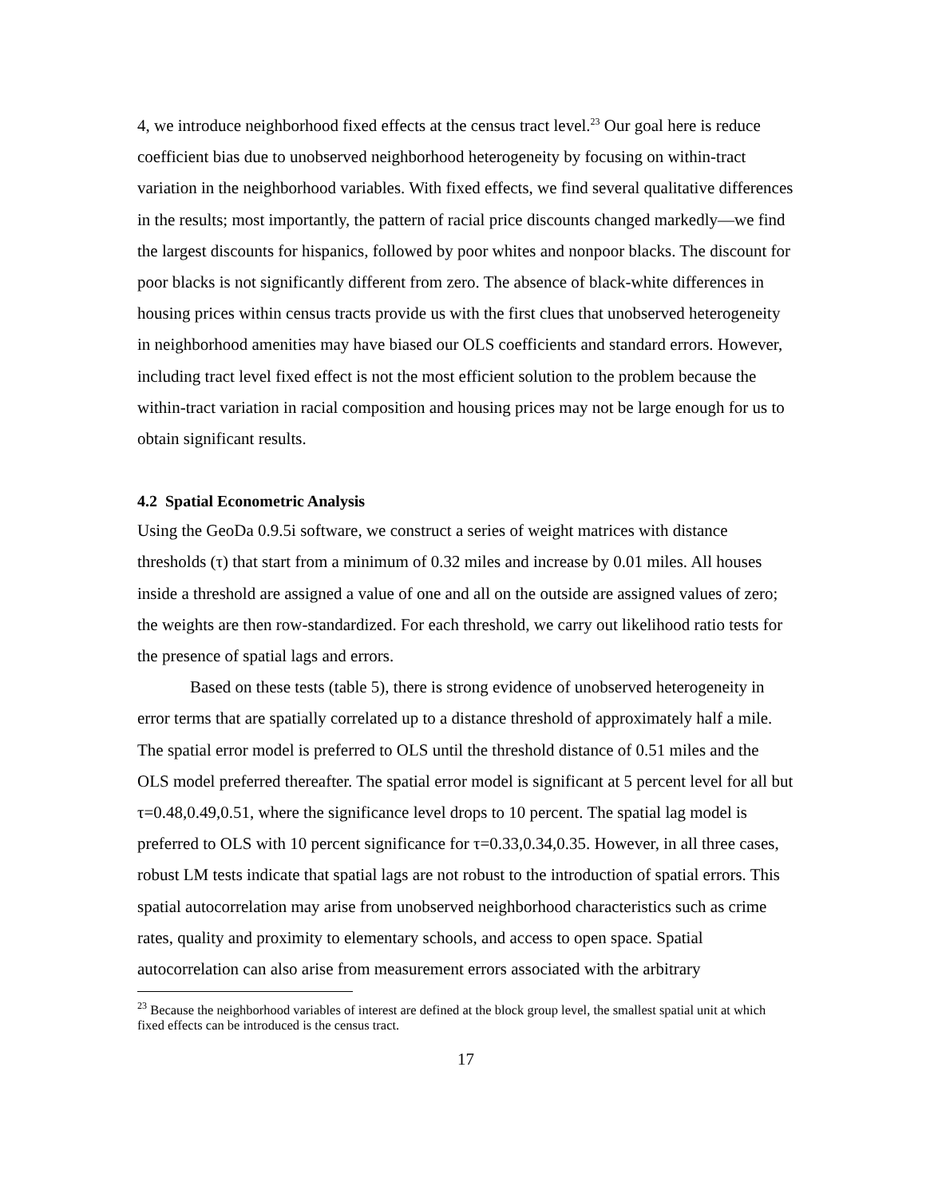4, we introduce neighborhood fixed effects at the census tract level.<sup>23</sup> Our goal here is reduce coefficient bias due to unobserved neighborhood heterogeneity by focusing on within-tract variation in the neighborhood variables. With fixed effects, we find several qualitative differences in the results; most importantly, the pattern of racial price discounts changed markedly—we find the largest discounts for hispanics, followed by poor whites and nonpoor blacks. The discount for poor blacks is not significantly different from zero. The absence of black-white differences in housing prices within census tracts provide us with the first clues that unobserved heterogeneity in neighborhood amenities may have biased our OLS coefficients and standard errors. However, including tract level fixed effect is not the most efficient solution to the problem because the within-tract variation in racial composition and housing prices may not be large enough for us to obtain significant results.
4.2 Spatial Econometric Analysis
Using the GeoDa 0.9.5i software, we construct a series of weight matrices with distance thresholds (τ) that start from a minimum of 0.32 miles and increase by 0.01 miles. All houses inside a threshold are assigned a value of one and all on the outside are assigned values of zero; the weights are then row-standardized. For each threshold, we carry out likelihood ratio tests for the presence of spatial lags and errors.
Based on these tests (table 5), there is strong evidence of unobserved heterogeneity in error terms that are spatially correlated up to a distance threshold of approximately half a mile. The spatial error model is preferred to OLS until the threshold distance of 0.51 miles and the OLS model preferred thereafter. The spatial error model is significant at 5 percent level for all but τ=0.48,0.49,0.51, where the significance level drops to 10 percent. The spatial lag model is preferred to OLS with 10 percent significance for τ=0.33,0.34,0.35. However, in all three cases, robust LM tests indicate that spatial lags are not robust to the introduction of spatial errors. This spatial autocorrelation may arise from unobserved neighborhood characteristics such as crime rates, quality and proximity to elementary schools, and access to open space. Spatial autocorrelation can also arise from measurement errors associated with the arbitrary
<sup>23</sup> Because the neighborhood variables of interest are defined at the block group level, the smallest spatial unit at which fixed effects can be introduced is the census tract.
17